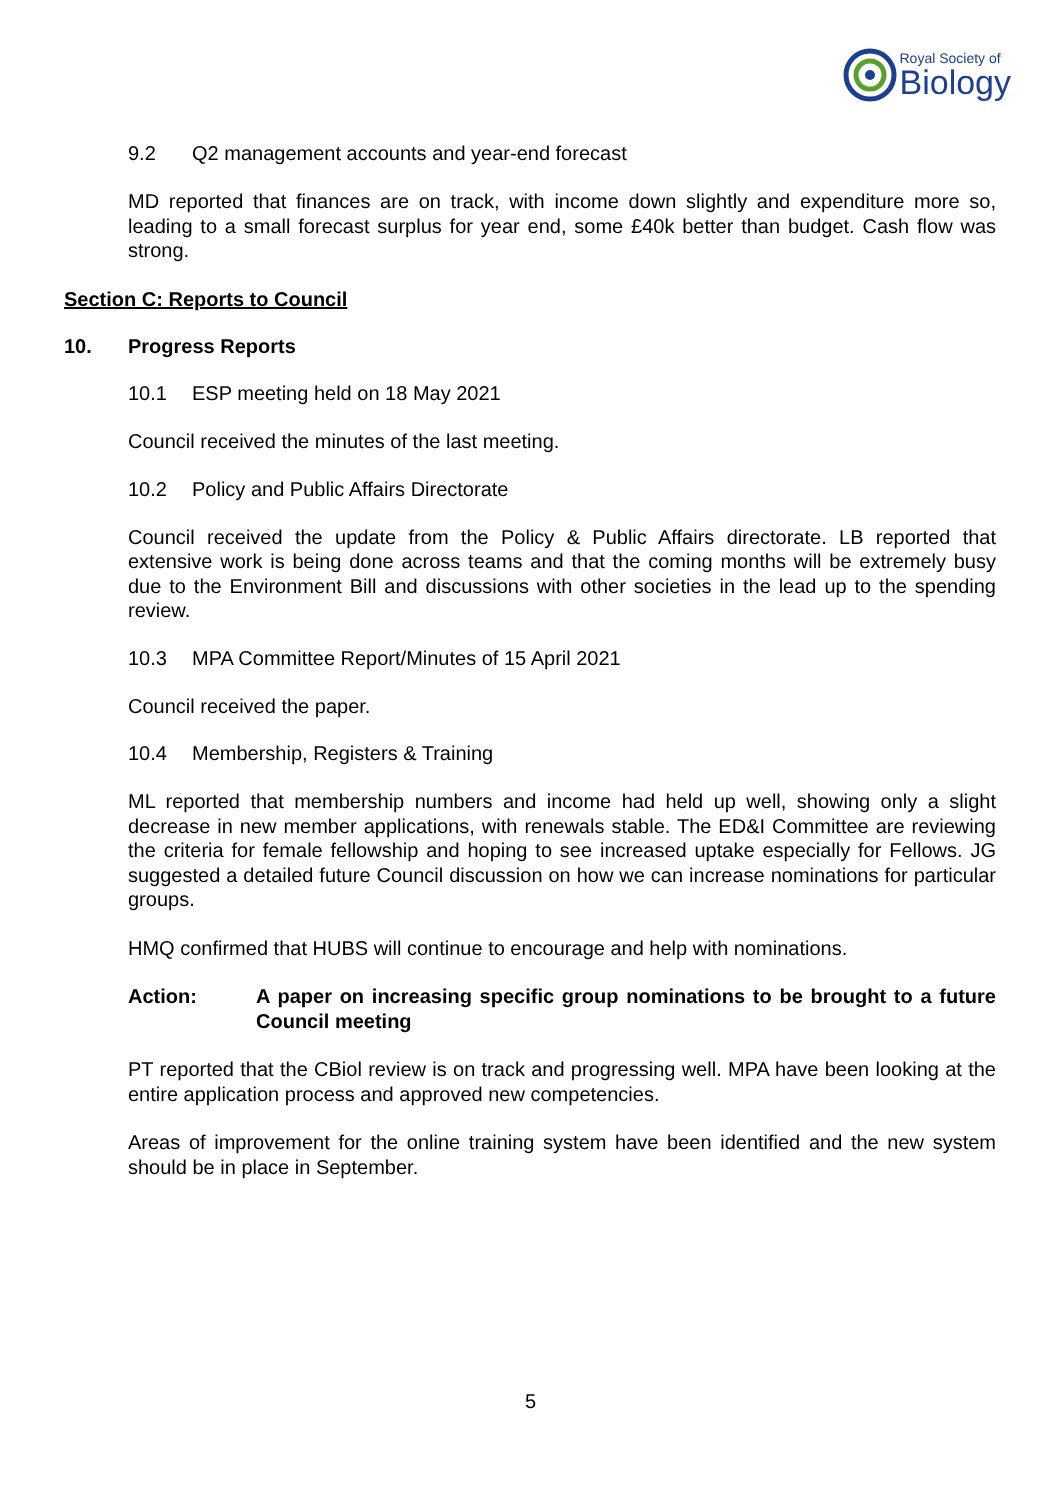Royal Society of
Biology
9.2 Q2 management accounts and year-end forecast
MD reported that finances are on track, with income down slightly and expenditure more so, leading to a small forecast surplus for year end, some £40k better than budget. Cash flow was strong.
Section C: Reports to Council
10. Progress Reports
10.1 ESP meeting held on 18 May 2021
Council received the minutes of the last meeting.
10.2 Policy and Public Affairs Directorate
Council received the update from the Policy & Public Affairs directorate. LB reported that extensive work is being done across teams and that the coming months will be extremely busy due to the Environment Bill and discussions with other societies in the lead up to the spending review.
10.3 MPA Committee Report/Minutes of 15 April 2021
Council received the paper.
10.4 Membership, Registers & Training
ML reported that membership numbers and income had held up well, showing only a slight decrease in new member applications, with renewals stable. The ED&I Committee are reviewing the criteria for female fellowship and hoping to see increased uptake especially for Fellows. JG suggested a detailed future Council discussion on how we can increase nominations for particular groups.
HMQ confirmed that HUBS will continue to encourage and help with nominations.
Action: A paper on increasing specific group nominations to be brought to a future Council meeting
PT reported that the CBiol review is on track and progressing well. MPA have been looking at the entire application process and approved new competencies.
Areas of improvement for the online training system have been identified and the new system should be in place in September.
5